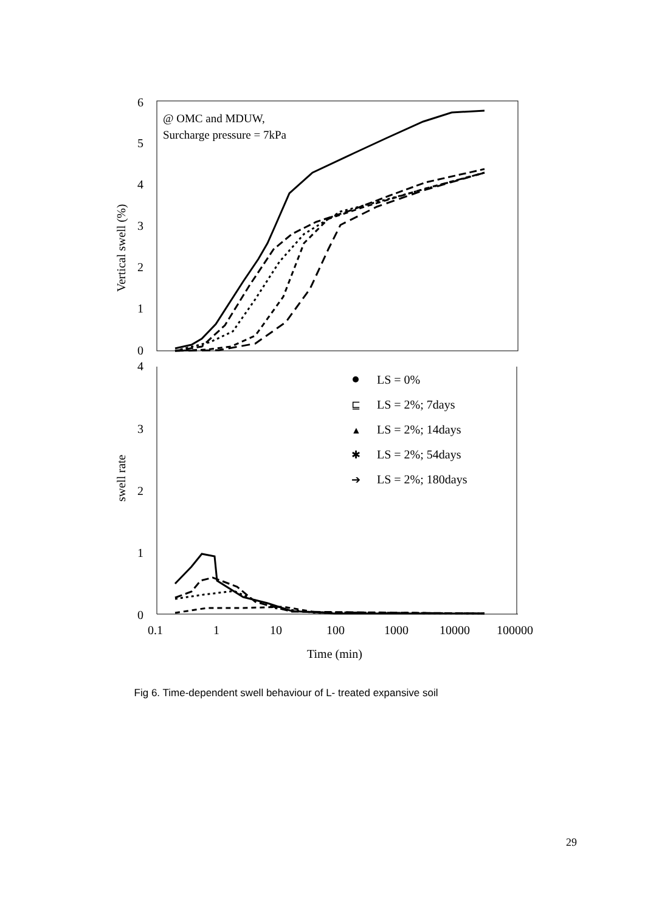6
5
4
3
2
1
0
@ OMC and MDUW,
Surcharge pressure = 7kPa
Vertical swell (%)
4
3
2
1
0
swell rate
LS = 0%
⊑
LS = 2%; 7days
▲
LS = 2%; 14days
✱
LS = 2%; 54days
➔
LS = 2%; 180days
0.1
1
10
100
1000
10000
100000
Time (min)
Fig 6. Time-dependent swell behaviour of L- treated expansive soil
29